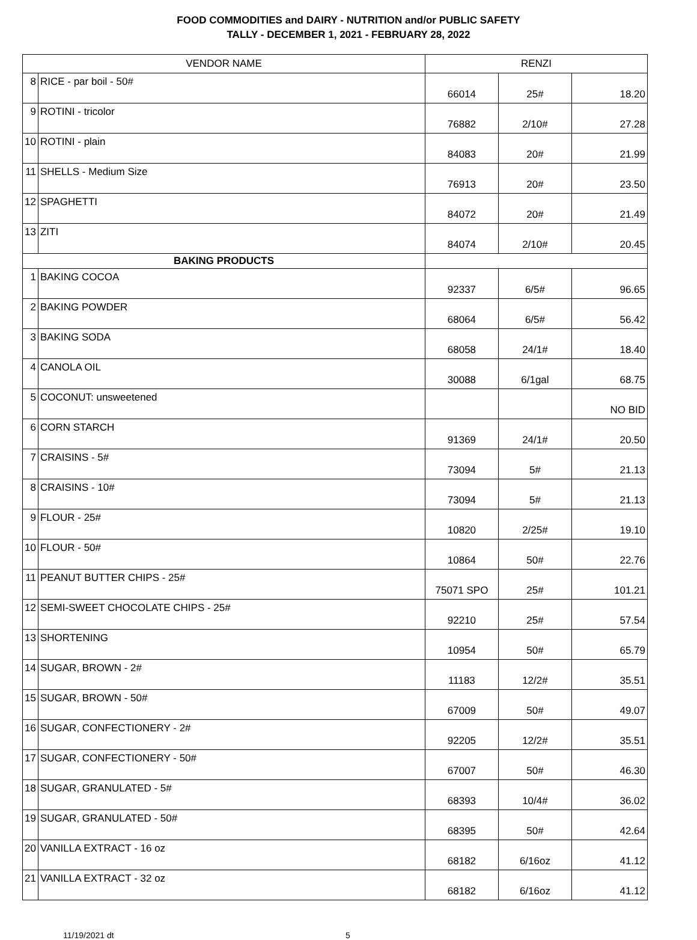FOOD COMMODITIES and DAIRY - NUTRITION and/or PUBLIC SAFETY
TALLY - DECEMBER 1, 2021 - FEBRUARY 28, 2022
| VENDOR NAME | | RENZI | | |
| --- | --- | --- | --- | --- |
| 8 | RICE - par boil - 50# | 66014 | 25# | 18.20 |
| 9 | ROTINI - tricolor | 76882 | 2/10# | 27.28 |
| 10 | ROTINI - plain | 84083 | 20# | 21.99 |
| 11 | SHELLS - Medium Size | 76913 | 20# | 23.50 |
| 12 | SPAGHETTI | 84072 | 20# | 21.49 |
| 13 | ZITI | 84074 | 2/10# | 20.45 |
| BAKING PRODUCTS | | | | |
| 1 | BAKING COCOA | 92337 | 6/5# | 96.65 |
| 2 | BAKING POWDER | 68064 | 6/5# | 56.42 |
| 3 | BAKING SODA | 68058 | 24/1# | 18.40 |
| 4 | CANOLA OIL | 30088 | 6/1gal | 68.75 |
| 5 | COCONUT: unsweetened | | | NO BID |
| 6 | CORN STARCH | 91369 | 24/1# | 20.50 |
| 7 | CRAISINS - 5# | 73094 | 5# | 21.13 |
| 8 | CRAISINS - 10# | 73094 | 5# | 21.13 |
| 9 | FLOUR - 25# | 10820 | 2/25# | 19.10 |
| 10 | FLOUR - 50# | 10864 | 50# | 22.76 |
| 11 | PEANUT BUTTER CHIPS - 25# | 75071 SPO | 25# | 101.21 |
| 12 | SEMI-SWEET CHOCOLATE CHIPS - 25# | 92210 | 25# | 57.54 |
| 13 | SHORTENING | 10954 | 50# | 65.79 |
| 14 | SUGAR, BROWN - 2# | 11183 | 12/2# | 35.51 |
| 15 | SUGAR, BROWN - 50# | 67009 | 50# | 49.07 |
| 16 | SUGAR, CONFECTIONERY - 2# | 92205 | 12/2# | 35.51 |
| 17 | SUGAR, CONFECTIONERY - 50# | 67007 | 50# | 46.30 |
| 18 | SUGAR, GRANULATED - 5# | 68393 | 10/4# | 36.02 |
| 19 | SUGAR, GRANULATED - 50# | 68395 | 50# | 42.64 |
| 20 | VANILLA EXTRACT - 16 oz | 68182 | 6/16oz | 41.12 |
| 21 | VANILLA EXTRACT - 32 oz | 68182 | 6/16oz | 41.12 |
11/19/2021 dt 5